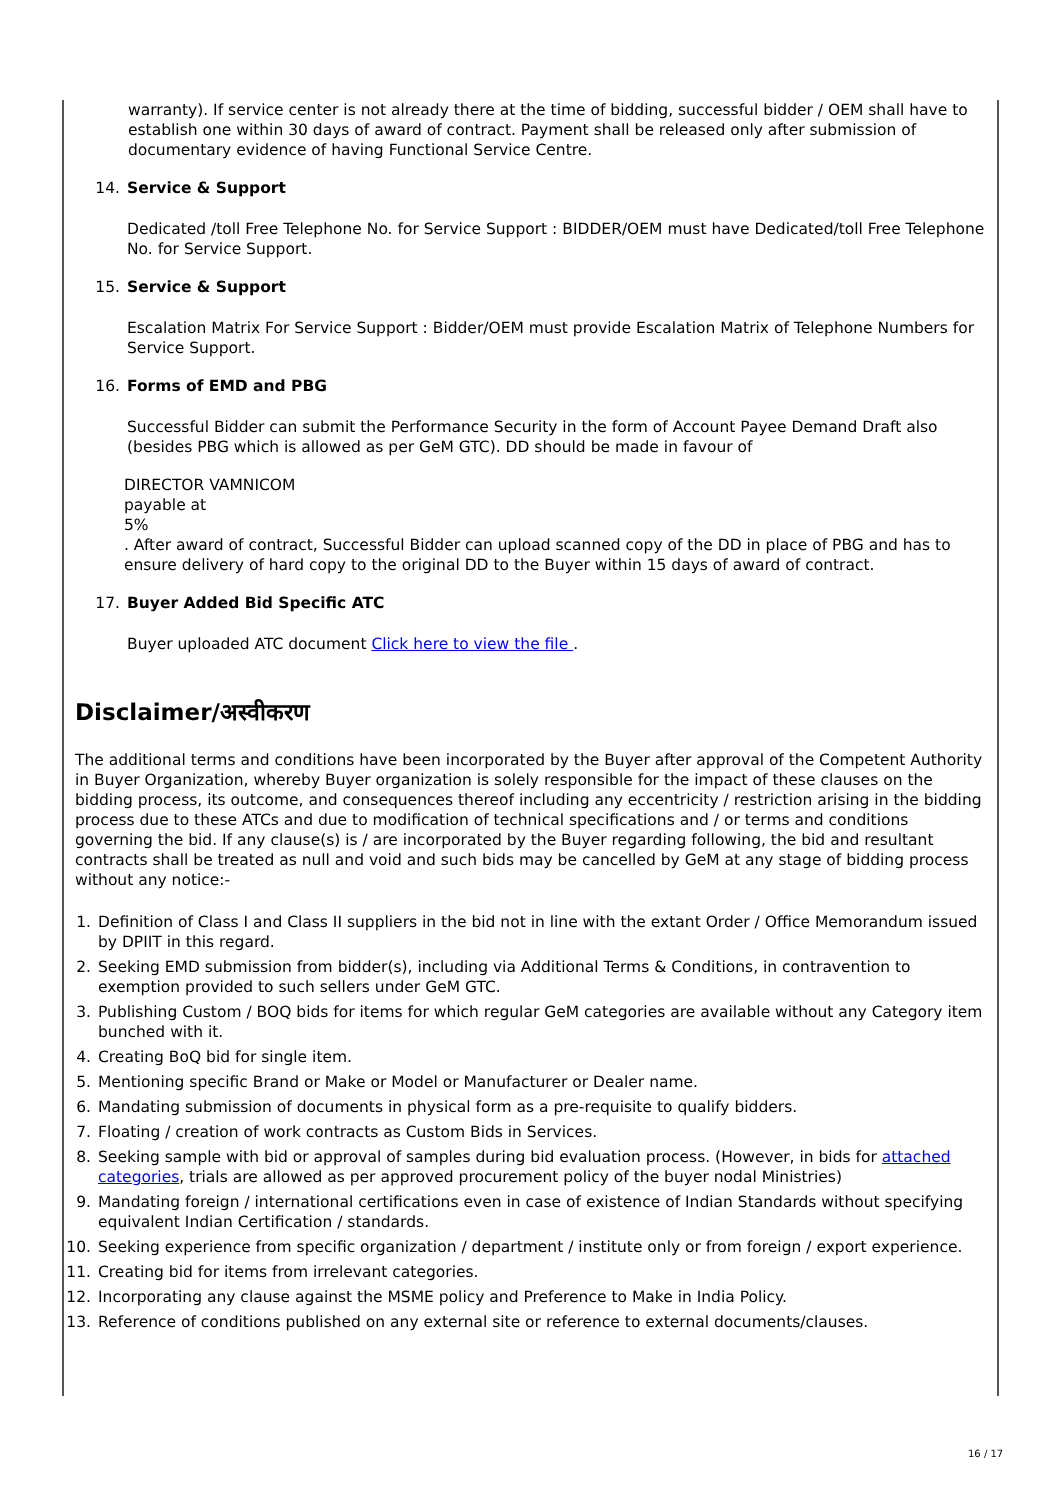warranty). If service center is not already there at the time of bidding, successful bidder / OEM shall have to establish one within 30 days of award of contract. Payment shall be released only after submission of documentary evidence of having Functional Service Centre.
14. Service & Support
Dedicated /toll Free Telephone No. for Service Support : BIDDER/OEM must have Dedicated/toll Free Telephone No. for Service Support.
15. Service & Support
Escalation Matrix For Service Support : Bidder/OEM must provide Escalation Matrix of Telephone Numbers for Service Support.
16. Forms of EMD and PBG
Successful Bidder can submit the Performance Security in the form of Account Payee Demand Draft also (besides PBG which is allowed as per GeM GTC). DD should be made in favour of
DIRECTOR VAMNICOM
payable at
5%
. After award of contract, Successful Bidder can upload scanned copy of the DD in place of PBG and has to ensure delivery of hard copy to the original DD to the Buyer within 15 days of award of contract.
17. Buyer Added Bid Specific ATC
Buyer uploaded ATC document Click here to view the file .
Disclaimer/अस्वीकरण
The additional terms and conditions have been incorporated by the Buyer after approval of the Competent Authority in Buyer Organization, whereby Buyer organization is solely responsible for the impact of these clauses on the bidding process, its outcome, and consequences thereof including any eccentricity / restriction arising in the bidding process due to these ATCs and due to modification of technical specifications and / or terms and conditions governing the bid. If any clause(s) is / are incorporated by the Buyer regarding following, the bid and resultant contracts shall be treated as null and void and such bids may be cancelled by GeM at any stage of bidding process without any notice:-
1. Definition of Class I and Class II suppliers in the bid not in line with the extant Order / Office Memorandum issued by DPIIT in this regard.
2. Seeking EMD submission from bidder(s), including via Additional Terms & Conditions, in contravention to exemption provided to such sellers under GeM GTC.
3. Publishing Custom / BOQ bids for items for which regular GeM categories are available without any Category item bunched with it.
4. Creating BoQ bid for single item.
5. Mentioning specific Brand or Make or Model or Manufacturer or Dealer name.
6. Mandating submission of documents in physical form as a pre-requisite to qualify bidders.
7. Floating / creation of work contracts as Custom Bids in Services.
8. Seeking sample with bid or approval of samples during bid evaluation process. (However, in bids for attached categories, trials are allowed as per approved procurement policy of the buyer nodal Ministries)
9. Mandating foreign / international certifications even in case of existence of Indian Standards without specifying equivalent Indian Certification / standards.
10. Seeking experience from specific organization / department / institute only or from foreign / export experience.
11. Creating bid for items from irrelevant categories.
12. Incorporating any clause against the MSME policy and Preference to Make in India Policy.
13. Reference of conditions published on any external site or reference to external documents/clauses.
16 / 17